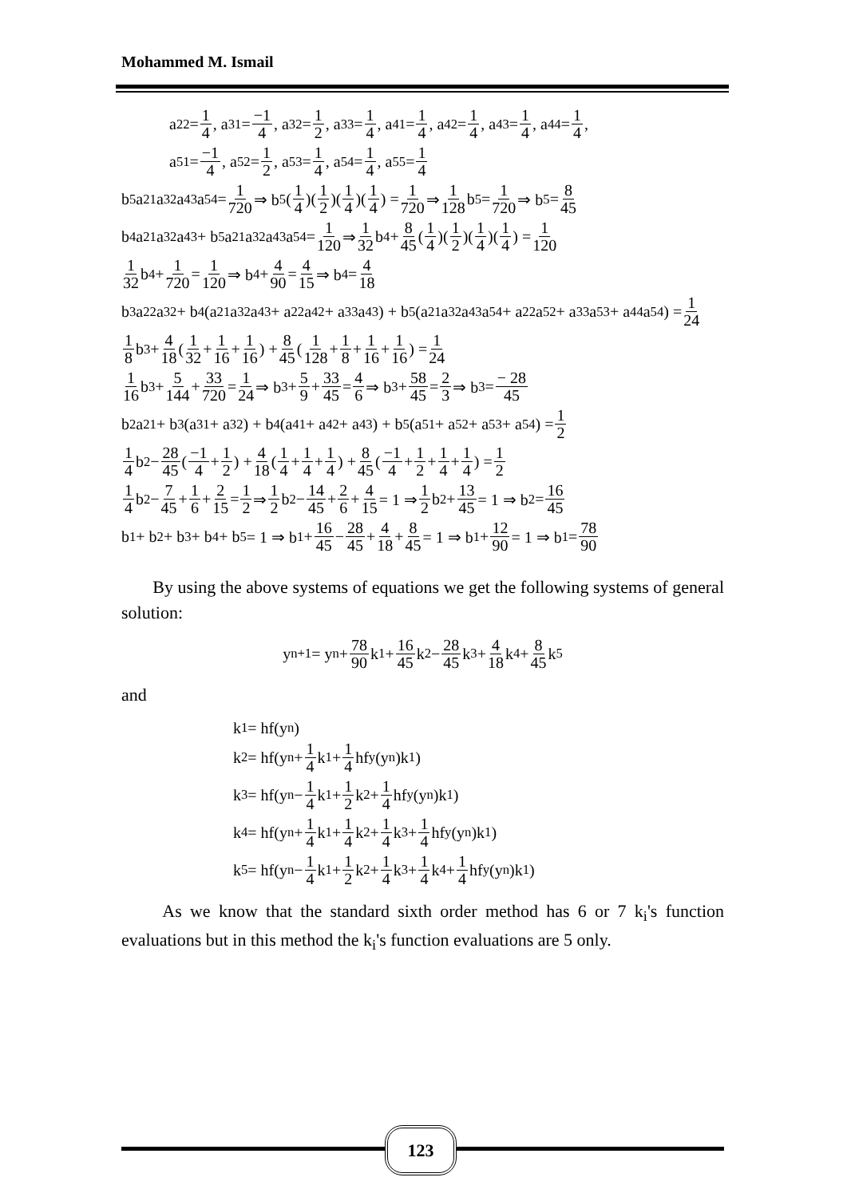Mohammed M. Ismail
a<sub>22</sub> = 1 4, a<sub>31</sub> = −1 4, a<sub>32</sub> = 1 2, a<sub>33</sub> = 1 4, a<sub>41</sub> = 1 4, a<sub>42</sub> = 1 4, a<sub>43</sub> = 1 4, a<sub>44</sub> = 1 4,
a<sub>51</sub> = −1 4, a<sub>52</sub> = 1 2, a<sub>53</sub> = 1 4, a<sub>54</sub> = 1 4, a<sub>55</sub> = 1 4
b<sub>5</sub>a<sub>21</sub>a<sub>32</sub>a<sub>43</sub>a<sub>54</sub> = 1 720 ⇒ b<sub>5</sub>(1 4)(1 2)(1 4)(1 4) = 1 720 ⇒ 1 128 b<sub>5</sub> = 1 720 ⇒ b<sub>5</sub> = 8 45
b<sub>4</sub>a<sub>21</sub>a<sub>32</sub>a<sub>43</sub> + b<sub>5</sub>a<sub>21</sub>a<sub>32</sub>a<sub>43</sub>a<sub>54</sub> = 1 120 ⇒ 1 32 b<sub>4</sub> + 8 45 (1 4)(1 2)(1 4)(1 4) = 1 120
1 32 b<sub>4</sub> + 1 720 = 1 120 ⇒ b<sub>4</sub> + 4 90 = 4 15 ⇒ b<sub>4</sub> = 4 18
b<sub>3</sub>a<sub>22</sub>a<sub>32</sub> + b<sub>4</sub>(a<sub>21</sub>a<sub>32</sub>a<sub>43</sub> + a<sub>22</sub>a<sub>42</sub> + a<sub>33</sub>a<sub>43</sub>) + b<sub>5</sub>(a<sub>21</sub>a<sub>32</sub>a<sub>43</sub>a<sub>54</sub> + a<sub>22</sub>a<sub>52</sub> + a<sub>33</sub>a<sub>53</sub> + a<sub>44</sub>a<sub>54</sub>) = 1 24
1 8 b<sub>3</sub> + 4 18 (1 32 + 1 16 + 1 16) + 8 45 (1 128 + 1 8 + 1 16 + 1 16) = 1 24
1 16 b<sub>3</sub> + 5 144 + 33 720 = 1 24 ⇒ b<sub>3</sub> + 5 9 + 33 45 = 4 6 ⇒ b<sub>3</sub> + 58 45 = 2 3 ⇒ b<sub>3</sub> = − 28 45
b<sub>2</sub>a<sub>21</sub> + b<sub>3</sub>(a<sub>31</sub> + a<sub>32</sub>) + b<sub>4</sub>(a<sub>41</sub> + a<sub>42</sub> + a<sub>43</sub>) + b<sub>5</sub>(a<sub>51</sub> + a<sub>52</sub> + a<sub>53</sub> + a<sub>54</sub>) = 1 2
1 4 b<sub>2</sub> − 28 45 (−1 4 + 1 2) + 4 18 (1 4 + 1 4 + 1 4) + 8 45 (−1 4 + 1 2 + 1 4 + 1 4) = 1 2
1 4 b<sub>2</sub> − 7 45 + 1 6 + 2 15 = 1 2 ⇒ 1 2 b<sub>2</sub> − 14 45 + 2 6 + 4 15 = 1 ⇒ 1 2 b<sub>2</sub> + 13 45 = 1 ⇒ b<sub>2</sub> = 16 45
b<sub>1</sub> + b<sub>2</sub> + b<sub>3</sub> + b<sub>4</sub> + b<sub>5</sub> = 1 ⇒ b<sub>1</sub> + 16 45 − 28 45 + 4 18 + 8 45 = 1 ⇒ b<sub>1</sub> + 12 90 = 1 ⇒ b<sub>1</sub> = 78 90
By using the above systems of equations we get the following systems of general solution:
y<sub>n+1</sub> = y<sub>n</sub> + 78 90 k<sub>1</sub> + 16 45 k<sub>2</sub> − 28 45 k<sub>3</sub> + 4 18 k<sub>4</sub> + 8 45 k<sub>5</sub>
and
k<sub>1</sub> = hf(y<sub>n</sub>)
k<sub>2</sub> = hf(y<sub>n</sub> + 1 4 k<sub>1</sub> + 1 4 hf<sub>y</sub>(y<sub>n</sub>)k<sub>1</sub>)
k<sub>3</sub> = hf(y<sub>n</sub> − 1 4 k<sub>1</sub> + 1 2 k<sub>2</sub> + 1 4 hf<sub>y</sub>(y<sub>n</sub>)k<sub>1</sub>)
k<sub>4</sub> = hf(y<sub>n</sub> + 1 4 k<sub>1</sub> + 1 4 k<sub>2</sub> + 1 4 k<sub>3</sub> + 1 4 hf<sub>y</sub>(y<sub>n</sub>)k<sub>1</sub>)
k<sub>5</sub> = hf(y<sub>n</sub> − 1 4 k<sub>1</sub> + 1 2 k<sub>2</sub> + 1 4 k<sub>3</sub> + 1 4 k<sub>4</sub> + 1 4 hf<sub>y</sub>(y<sub>n</sub>)k<sub>1</sub>)
As we know that the standard sixth order method has 6 or 7 k<sub>i</sub>'s function evaluations but in this method the k<sub>i</sub>'s function evaluations are 5 only.
123